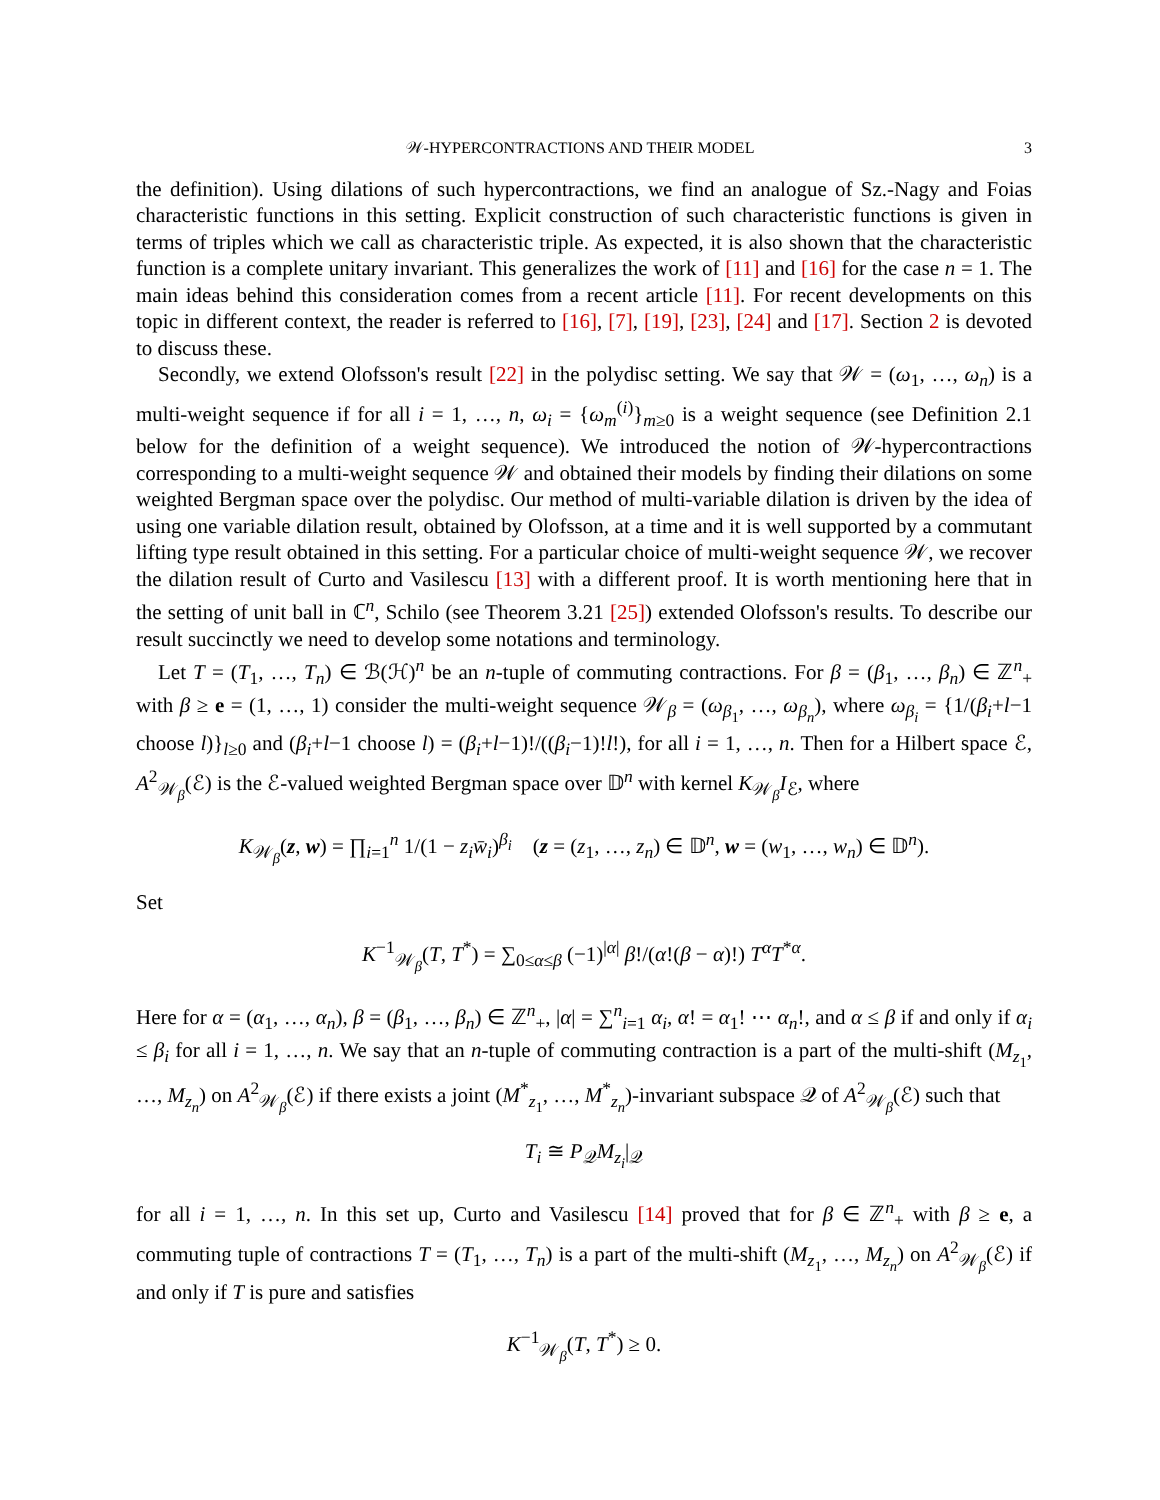𝒲-HYPERCONTRACTIONS AND THEIR MODEL 3
the definition). Using dilations of such hypercontractions, we find an analogue of Sz.-Nagy and Foias characteristic functions in this setting. Explicit construction of such characteristic functions is given in terms of triples which we call as characteristic triple. As expected, it is also shown that the characteristic function is a complete unitary invariant. This generalizes the work of [11] and [16] for the case n = 1. The main ideas behind this consideration comes from a recent article [11]. For recent developments on this topic in different context, the reader is referred to [16], [7], [19], [23], [24] and [17]. Section 2 is devoted to discuss these.
Secondly, we extend Olofsson's result [22] in the polydisc setting. We say that 𝒲 = (ω<sub>1</sub>, …, ω<sub>n</sub>) is a multi-weight sequence if for all i = 1, …, n, ω<sub>i</sub> = {ω<sub>m</sub><sup>(i)</sup>}<sub>m≥0</sub> is a weight sequence (see Definition 2.1 below for the definition of a weight sequence). We introduced the notion of 𝒲-hypercontractions corresponding to a multi-weight sequence 𝒲 and obtained their models by finding their dilations on some weighted Bergman space over the polydisc. Our method of multi-variable dilation is driven by the idea of using one variable dilation result, obtained by Olofsson, at a time and it is well supported by a commutant lifting type result obtained in this setting. For a particular choice of multi-weight sequence 𝒲, we recover the dilation result of Curto and Vasilescu [13] with a different proof. It is worth mentioning here that in the setting of unit ball in ℂ<sup>n</sup>, Schilo (see Theorem 3.21 [25]) extended Olofsson's results. To describe our result succinctly we need to develop some notations and terminology.
Let T = (T<sub>1</sub>, …, T<sub>n</sub>) ∈ ℬ(ℋ)<sup>n</sup> be an n-tuple of commuting contractions. For β = (β<sub>1</sub>, …, β<sub>n</sub>) ∈ ℤ<sup>n</sup><sub>+</sub> with β ≥ e = (1, …, 1) consider the multi-weight sequence 𝒲<sub>β</sub> = (ω<sub>β<sub>1</sub></sub>, …, ω<sub>β<sub>n</sub></sub>), where ω<sub>β<sub>i</sub></sub> = {1/(β<sub>i</sub>+l−1 choose l)}<sub>l≥0</sub> and (β<sub>i</sub>+l−1 choose l) = (β<sub>i</sub>+l−1)!/((β<sub>i</sub>−1)!l!), for all i = 1, …, n. Then for a Hilbert space ℰ, A<sup>2</sup><sub>𝒲<sub>β</sub></sub>(ℰ) is the ℰ-valued weighted Bergman space over 𝔻<sup>n</sup> with kernel K<sub>𝒲<sub>β</sub></sub>I<sub>ℰ</sub>, where
K<sub>𝒲<sub>β</sub></sub>(z, w) = ∏<sub>i=1</sub><sup>n</sup> 1/(1 − z<sub>i</sub> w̄<sub>i</sub>)<sup>β<sub>i</sub></sup> (z = (z<sub>1</sub>, …, z<sub>n</sub>) ∈ 𝔻<sup>n</sup>, w = (w<sub>1</sub>, …, w<sub>n</sub>) ∈ 𝔻<sup>n</sup>).
Set
K<sup>−1</sup><sub>𝒲<sub>β</sub></sub>(T, T<sup>*</sup>) = ∑<sub>0≤α≤β</sub> (−1)<sup>|α|</sup> β!/(α!(β − α)!) T<sup>α</sup>T<sup>*α</sup>.
Here for α = (α<sub>1</sub>, …, α<sub>n</sub>), β = (β<sub>1</sub>, …, β<sub>n</sub>) ∈ ℤ<sup>n</sup><sub>+</sub>, |α| = ∑<sup>n</sup><sub>i=1</sub> α<sub>i</sub>, α! = α<sub>1</sub>! ⋯ α<sub>n</sub>!, and α ≤ β if and only if α<sub>i</sub> ≤ β<sub>i</sub> for all i = 1, …, n. We say that an n-tuple of commuting contraction is a part of the multi-shift (M<sub>z<sub>1</sub></sub>, …, M<sub>z<sub>n</sub></sub>) on A<sup>2</sup><sub>𝒲<sub>β</sub></sub>(ℰ) if there exists a joint (M<sup>*</sup><sub>z<sub>1</sub></sub>, …, M<sup>*</sup><sub>z<sub>n</sub></sub>)-invariant subspace 𝒬 of A<sup>2</sup><sub>𝒲<sub>β</sub></sub>(ℰ) such that
T<sub>i</sub> ≅ P<sub>𝒬</sub>M<sub>z<sub>i</sub></sub>|<sub>𝒬</sub>
for all i = 1, …, n. In this set up, Curto and Vasilescu [14] proved that for β ∈ ℤ<sup>n</sup><sub>+</sub> with β ≥ e, a commuting tuple of contractions T = (T<sub>1</sub>, …, T<sub>n</sub>) is a part of the multi-shift (M<sub>z<sub>1</sub></sub>, …, M<sub>z<sub>n</sub></sub>) on A<sup>2</sup><sub>𝒲<sub>β</sub></sub>(ℰ) if and only if T is pure and satisfies
K<sup>−1</sup><sub>𝒲<sub>β</sub></sub>(T, T<sup>*</sup>) ≥ 0.